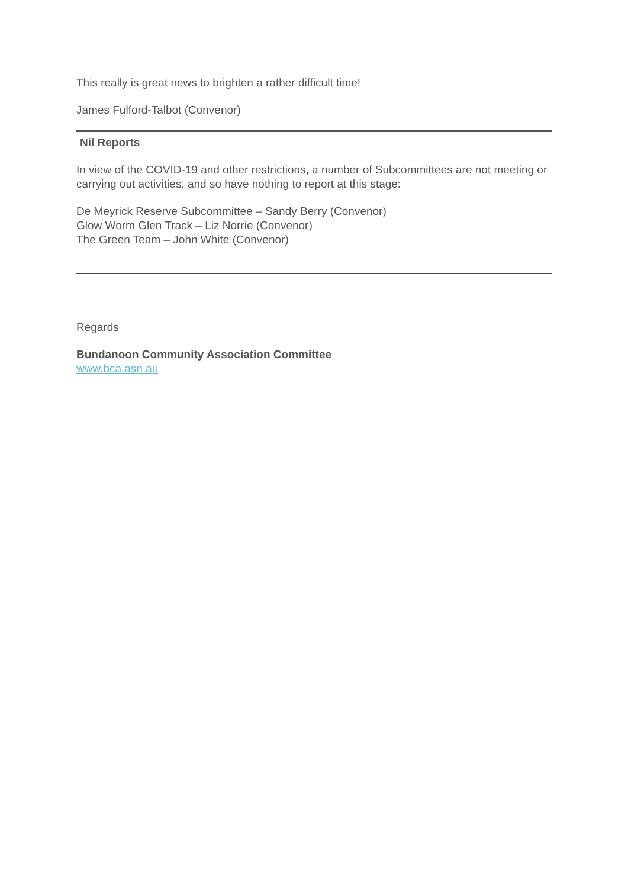This really is great news to brighten a rather difficult time!
James Fulford-Talbot (Convenor)
Nil Reports
In view of the COVID-19 and other restrictions, a number of Subcommittees are not meeting or carrying out activities, and so have nothing to report at this stage:
De Meyrick Reserve Subcommittee – Sandy Berry (Convenor)
Glow Worm Glen Track – Liz Norrie (Convenor)
The Green Team – John White (Convenor)
Regards
Bundanoon Community Association Committee
www.bca.asn.au